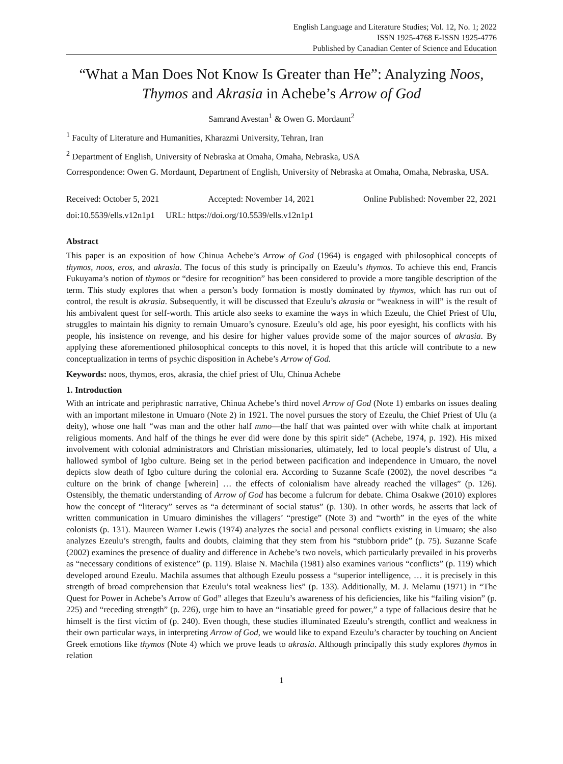English Language and Literature Studies; Vol. 12, No. 1; 2022
ISSN 1925-4768 E-ISSN 1925-4776
Published by Canadian Center of Science and Education
“What a Man Does Not Know Is Greater than He”: Analyzing Noos, Thymos and Akrasia in Achebe’s Arrow of God
Samrand Avestan<sup>1</sup> & Owen G. Mordaunt<sup>2</sup>
<sup>1</sup> Faculty of Literature and Humanities, Kharazmi University, Tehran, Iran
<sup>2</sup> Department of English, University of Nebraska at Omaha, Omaha, Nebraska, USA
Correspondence: Owen G. Mordaunt, Department of English, University of Nebraska at Omaha, Omaha, Nebraska, USA.
Received: October 5, 2021 Accepted: November 14, 2021 Online Published: November 22, 2021
doi:10.5539/ells.v12n1p1 URL: https://doi.org/10.5539/ells.v12n1p1
Abstract
This paper is an exposition of how Chinua Achebe’s Arrow of God (1964) is engaged with philosophical concepts of thymos, noos, eros, and akrasia. The focus of this study is principally on Ezeulu’s thymos. To achieve this end, Francis Fukuyama’s notion of thymos or “desire for recognition” has been considered to provide a more tangible description of the term. This study explores that when a person’s body formation is mostly dominated by thymos, which has run out of control, the result is akrasia. Subsequently, it will be discussed that Ezeulu’s akrasia or “weakness in will” is the result of his ambivalent quest for self-worth. This article also seeks to examine the ways in which Ezeulu, the Chief Priest of Ulu, struggles to maintain his dignity to remain Umuaro’s cynosure. Ezeulu’s old age, his poor eyesight, his conflicts with his people, his insistence on revenge, and his desire for higher values provide some of the major sources of akrasia. By applying these aforementioned philosophical concepts to this novel, it is hoped that this article will contribute to a new conceptualization in terms of psychic disposition in Achebe’s Arrow of God.
Keywords: noos, thymos, eros, akrasia, the chief priest of Ulu, Chinua Achebe
1. Introduction
With an intricate and periphrastic narrative, Chinua Achebe’s third novel Arrow of God (Note 1) embarks on issues dealing with an important milestone in Umuaro (Note 2) in 1921. The novel pursues the story of Ezeulu, the Chief Priest of Ulu (a deity), whose one half “was man and the other half mmo—the half that was painted over with white chalk at important religious moments. And half of the things he ever did were done by this spirit side” (Achebe, 1974, p. 192). His mixed involvement with colonial administrators and Christian missionaries, ultimately, led to local people’s distrust of Ulu, a hallowed symbol of Igbo culture. Being set in the period between pacification and independence in Umuaro, the novel depicts slow death of Igbo culture during the colonial era. According to Suzanne Scafe (2002), the novel describes “a culture on the brink of change [wherein] … the effects of colonialism have already reached the villages” (p. 126). Ostensibly, the thematic understanding of Arrow of God has become a fulcrum for debate. Chima Osakwe (2010) explores how the concept of “literacy” serves as “a determinant of social status” (p. 130). In other words, he asserts that lack of written communication in Umuaro diminishes the villagers’ “prestige” (Note 3) and “worth” in the eyes of the white colonists (p. 131). Maureen Warner Lewis (1974) analyzes the social and personal conflicts existing in Umuaro; she also analyzes Ezeulu’s strength, faults and doubts, claiming that they stem from his “stubborn pride” (p. 75). Suzanne Scafe (2002) examines the presence of duality and difference in Achebe’s two novels, which particularly prevailed in his proverbs as “necessary conditions of existence” (p. 119). Blaise N. Machila (1981) also examines various “conflicts” (p. 119) which developed around Ezeulu. Machila assumes that although Ezeulu possess a “superior intelligence, … it is precisely in this strength of broad comprehension that Ezeulu’s total weakness lies” (p. 133). Additionally, M. J. Melamu (1971) in “The Quest for Power in Achebe’s Arrow of God” alleges that Ezeulu’s awareness of his deficiencies, like his “failing vision” (p. 225) and “receding strength” (p. 226), urge him to have an “insatiable greed for power,” a type of fallacious desire that he himself is the first victim of (p. 240). Even though, these studies illuminated Ezeulu’s strength, conflict and weakness in their own particular ways, in interpreting Arrow of God, we would like to expand Ezeulu’s character by touching on Ancient Greek emotions like thymos (Note 4) which we prove leads to akrasia. Although principally this study explores thymos in relation
1